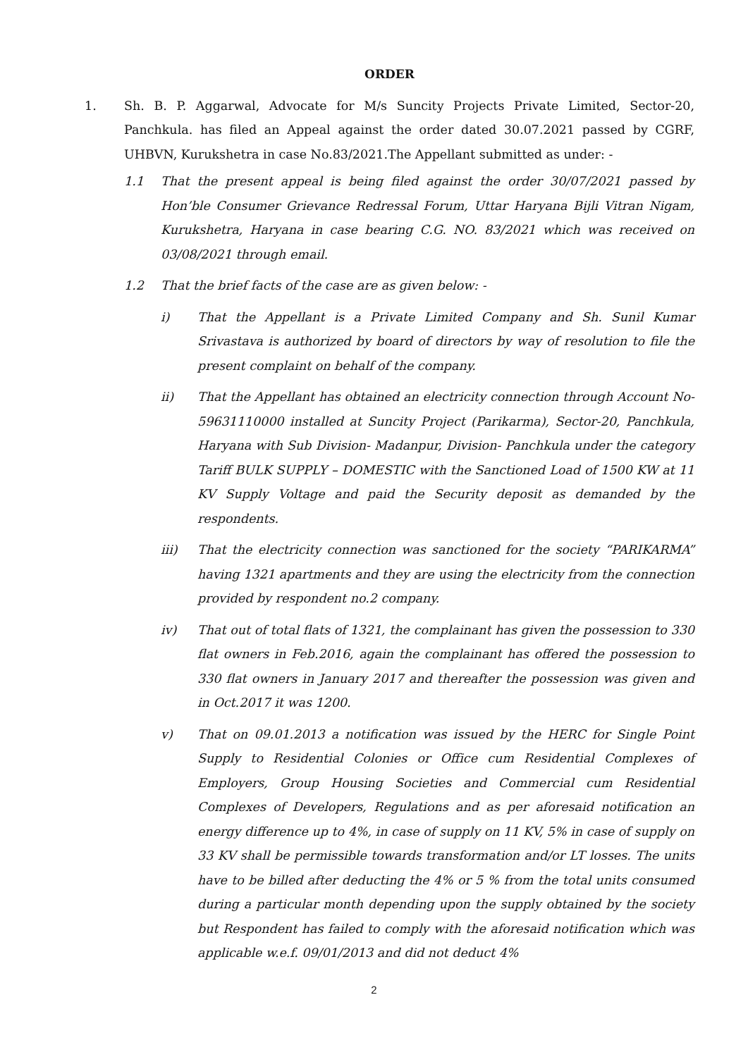ORDER
1. Sh. B. P. Aggarwal, Advocate for M/s Suncity Projects Private Limited, Sector-20, Panchkula. has filed an Appeal against the order dated 30.07.2021 passed by CGRF, UHBVN, Kurukshetra in case No.83/2021.The Appellant submitted as under: -
1.1 That the present appeal is being filed against the order 30/07/2021 passed by Hon’ble Consumer Grievance Redressal Forum, Uttar Haryana Bijli Vitran Nigam, Kurukshetra, Haryana in case bearing C.G. NO. 83/2021 which was received on 03/08/2021 through email.
1.2 That the brief facts of the case are as given below: -
i) That the Appellant is a Private Limited Company and Sh. Sunil Kumar Srivastava is authorized by board of directors by way of resolution to file the present complaint on behalf of the company.
ii) That the Appellant has obtained an electricity connection through Account No- 59631110000 installed at Suncity Project (Parikarma), Sector-20, Panchkula, Haryana with Sub Division- Madanpur, Division- Panchkula under the category Tariff BULK SUPPLY – DOMESTIC with the Sanctioned Load of 1500 KW at 11 KV Supply Voltage and paid the Security deposit as demanded by the respondents.
iii) That the electricity connection was sanctioned for the society “PARIKARMA” having 1321 apartments and they are using the electricity from the connection provided by respondent no.2 company.
iv) That out of total flats of 1321, the complainant has given the possession to 330 flat owners in Feb.2016, again the complainant has offered the possession to 330 flat owners in January 2017 and thereafter the possession was given and in Oct.2017 it was 1200.
v) That on 09.01.2013 a notification was issued by the HERC for Single Point Supply to Residential Colonies or Office cum Residential Complexes of Employers, Group Housing Societies and Commercial cum Residential Complexes of Developers, Regulations and as per aforesaid notification an energy difference up to 4%, in case of supply on 11 KV, 5% in case of supply on 33 KV shall be permissible towards transformation and/or LT losses. The units have to be billed after deducting the 4% or 5 % from the total units consumed during a particular month depending upon the supply obtained by the society but Respondent has failed to comply with the aforesaid notification which was applicable w.e.f. 09/01/2013 and did not deduct 4%
2